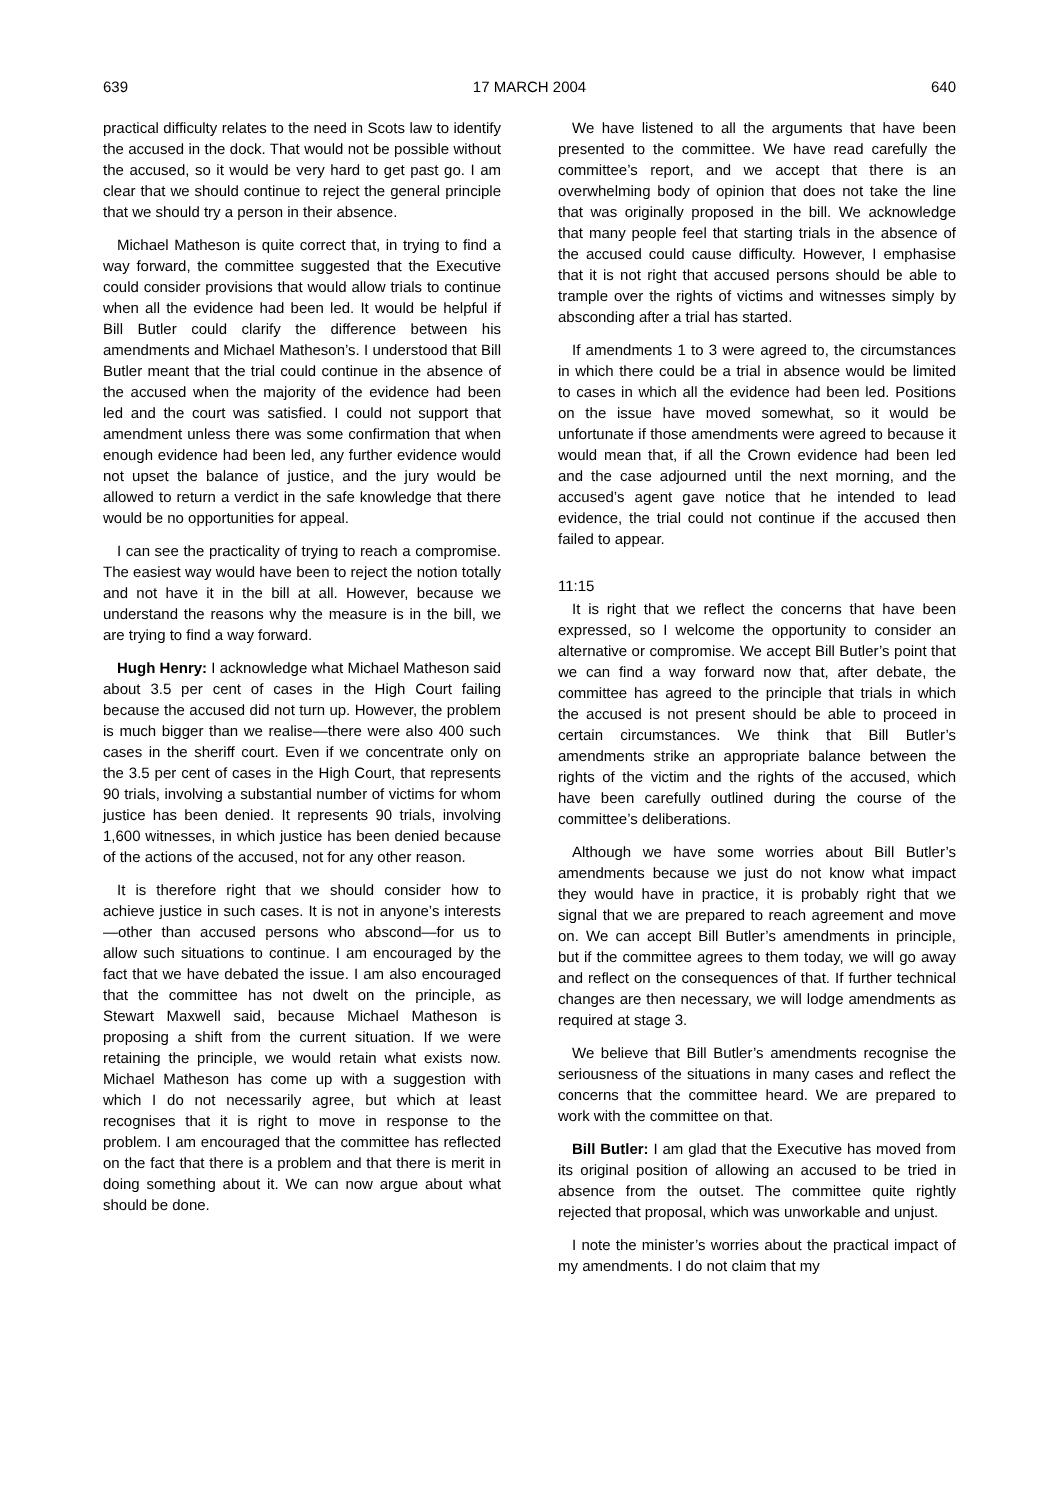639 17 MARCH 2004 640
practical difficulty relates to the need in Scots law to identify the accused in the dock. That would not be possible without the accused, so it would be very hard to get past go. I am clear that we should continue to reject the general principle that we should try a person in their absence.
Michael Matheson is quite correct that, in trying to find a way forward, the committee suggested that the Executive could consider provisions that would allow trials to continue when all the evidence had been led. It would be helpful if Bill Butler could clarify the difference between his amendments and Michael Matheson’s. I understood that Bill Butler meant that the trial could continue in the absence of the accused when the majority of the evidence had been led and the court was satisfied. I could not support that amendment unless there was some confirmation that when enough evidence had been led, any further evidence would not upset the balance of justice, and the jury would be allowed to return a verdict in the safe knowledge that there would be no opportunities for appeal.
I can see the practicality of trying to reach a compromise. The easiest way would have been to reject the notion totally and not have it in the bill at all. However, because we understand the reasons why the measure is in the bill, we are trying to find a way forward.
Hugh Henry: I acknowledge what Michael Matheson said about 3.5 per cent of cases in the High Court failing because the accused did not turn up. However, the problem is much bigger than we realise—there were also 400 such cases in the sheriff court. Even if we concentrate only on the 3.5 per cent of cases in the High Court, that represents 90 trials, involving a substantial number of victims for whom justice has been denied. It represents 90 trials, involving 1,600 witnesses, in which justice has been denied because of the actions of the accused, not for any other reason.
It is therefore right that we should consider how to achieve justice in such cases. It is not in anyone’s interests—other than accused persons who abscond—for us to allow such situations to continue. I am encouraged by the fact that we have debated the issue. I am also encouraged that the committee has not dwelt on the principle, as Stewart Maxwell said, because Michael Matheson is proposing a shift from the current situation. If we were retaining the principle, we would retain what exists now. Michael Matheson has come up with a suggestion with which I do not necessarily agree, but which at least recognises that it is right to move in response to the problem. I am encouraged that the committee has reflected on the fact that there is a problem and that there is merit in doing something about it. We can now argue about what should be done.
We have listened to all the arguments that have been presented to the committee. We have read carefully the committee’s report, and we accept that there is an overwhelming body of opinion that does not take the line that was originally proposed in the bill. We acknowledge that many people feel that starting trials in the absence of the accused could cause difficulty. However, I emphasise that it is not right that accused persons should be able to trample over the rights of victims and witnesses simply by absconding after a trial has started.
If amendments 1 to 3 were agreed to, the circumstances in which there could be a trial in absence would be limited to cases in which all the evidence had been led. Positions on the issue have moved somewhat, so it would be unfortunate if those amendments were agreed to because it would mean that, if all the Crown evidence had been led and the case adjourned until the next morning, and the accused’s agent gave notice that he intended to lead evidence, the trial could not continue if the accused then failed to appear.
11:15
It is right that we reflect the concerns that have been expressed, so I welcome the opportunity to consider an alternative or compromise. We accept Bill Butler’s point that we can find a way forward now that, after debate, the committee has agreed to the principle that trials in which the accused is not present should be able to proceed in certain circumstances. We think that Bill Butler’s amendments strike an appropriate balance between the rights of the victim and the rights of the accused, which have been carefully outlined during the course of the committee’s deliberations.
Although we have some worries about Bill Butler’s amendments because we just do not know what impact they would have in practice, it is probably right that we signal that we are prepared to reach agreement and move on. We can accept Bill Butler’s amendments in principle, but if the committee agrees to them today, we will go away and reflect on the consequences of that. If further technical changes are then necessary, we will lodge amendments as required at stage 3.
We believe that Bill Butler’s amendments recognise the seriousness of the situations in many cases and reflect the concerns that the committee heard. We are prepared to work with the committee on that.
Bill Butler: I am glad that the Executive has moved from its original position of allowing an accused to be tried in absence from the outset. The committee quite rightly rejected that proposal, which was unworkable and unjust.
I note the minister’s worries about the practical impact of my amendments. I do not claim that my